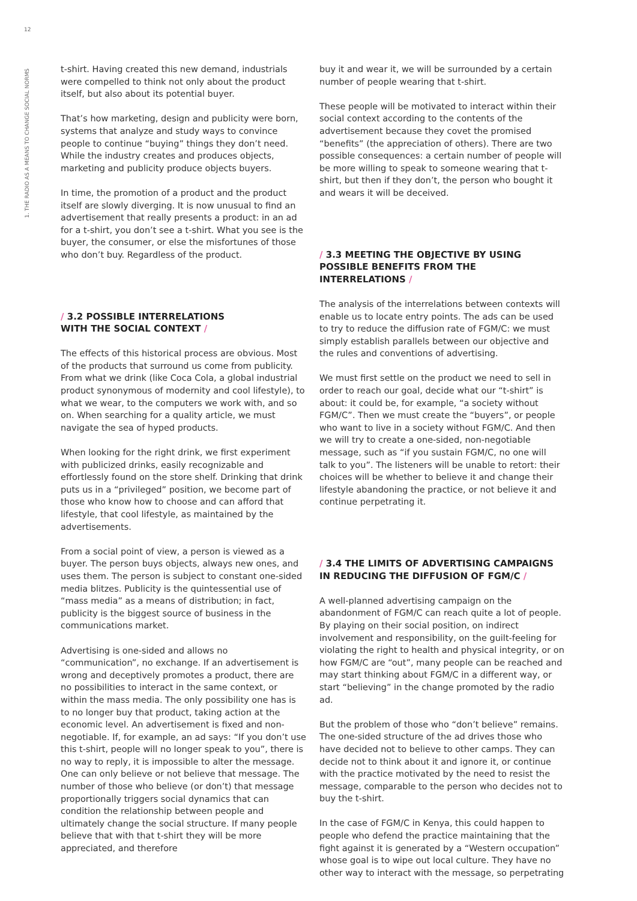12
1. THE RADIO AS A MEANS TO CHANGE SOCIAL NORMS
t-shirt. Having created this new demand, industrials were compelled to think not only about the product itself, but also about its potential buyer.
That’s how marketing, design and publicity were born, systems that analyze and study ways to convince people to continue “buying” things they don’t need. While the industry creates and produces objects, marketing and publicity produce objects buyers.
In time, the promotion of a product and the product itself are slowly diverging. It is now unusual to find an advertisement that really presents a product: in an ad for a t-shirt, you don’t see a t-shirt. What you see is the buyer, the consumer, or else the misfortunes of those who don’t buy. Regardless of the product.
/ 3.2 POSSIBLE INTERRELATIONS
WITH THE SOCIAL CONTEXT /
The effects of this historical process are obvious. Most of the products that surround us come from publicity. From what we drink (like Coca Cola, a global industrial product synonymous of modernity and cool lifestyle), to what we wear, to the computers we work with, and so on. When searching for a quality article, we must navigate the sea of hyped products.
When looking for the right drink, we first experiment with publicized drinks, easily recognizable and effortlessly found on the store shelf. Drinking that drink puts us in a “privileged” position, we become part of those who know how to choose and can afford that lifestyle, that cool lifestyle, as maintained by the advertisements.
From a social point of view, a person is viewed as a buyer. The person buys objects, always new ones, and uses them. The person is subject to constant one-sided media blitzes. Publicity is the quintessential use of “mass media” as a means of distribution; in fact, publicity is the biggest source of business in the communications market.
Advertising is one-sided and allows no “communication”, no exchange. If an advertisement is wrong and deceptively promotes a product, there are no possibilities to interact in the same context, or within the mass media. The only possibility one has is to no longer buy that product, taking action at the economic level. An advertisement is fixed and non-negotiable. If, for example, an ad says: “If you don’t use this t-shirt, people will no longer speak to you”, there is no way to reply, it is impossible to alter the message. One can only believe or not believe that message. The number of those who believe (or don’t) that message proportionally triggers social dynamics that can condition the relationship between people and ultimately change the social structure. If many people believe that with that t-shirt they will be more appreciated, and therefore
buy it and wear it, we will be surrounded by a certain number of people wearing that t-shirt.
These people will be motivated to interact within their social context according to the contents of the advertisement because they covet the promised “benefits” (the appreciation of others). There are two possible consequences: a certain number of people will be more willing to speak to someone wearing that t-shirt, but then if they don’t, the person who bought it and wears it will be deceived.
/ 3.3 MEETING THE OBJECTIVE BY USING POSSIBLE BENEFITS FROM THE INTERRELATIONS /
The analysis of the interrelations between contexts will enable us to locate entry points. The ads can be used to try to reduce the diffusion rate of FGM/C: we must simply establish parallels between our objective and the rules and conventions of advertising.
We must first settle on the product we need to sell in order to reach our goal, decide what our “t-shirt” is about: it could be, for example, “a society without FGM/C”. Then we must create the “buyers”, or people who want to live in a society without FGM/C. And then we will try to create a one-sided, non-negotiable message, such as “if you sustain FGM/C, no one will talk to you”. The listeners will be unable to retort: their choices will be whether to believe it and change their lifestyle abandoning the practice, or not believe it and continue perpetrating it.
/ 3.4 THE LIMITS OF ADVERTISING CAMPAIGNS IN REDUCING THE DIFFUSION OF FGM/C /
A well-planned advertising campaign on the abandonment of FGM/C can reach quite a lot of people. By playing on their social position, on indirect involvement and responsibility, on the guilt-feeling for violating the right to health and physical integrity, or on how FGM/C are “out”, many people can be reached and may start thinking about FGM/C in a different way, or start “believing” in the change promoted by the radio ad.
But the problem of those who “don’t believe” remains. The one-sided structure of the ad drives those who have decided not to believe to other camps. They can decide not to think about it and ignore it, or continue with the practice motivated by the need to resist the message, comparable to the person who decides not to buy the t-shirt.
In the case of FGM/C in Kenya, this could happen to people who defend the practice maintaining that the fight against it is generated by a “Western occupation” whose goal is to wipe out local culture. They have no other way to interact with the message, so perpetrating